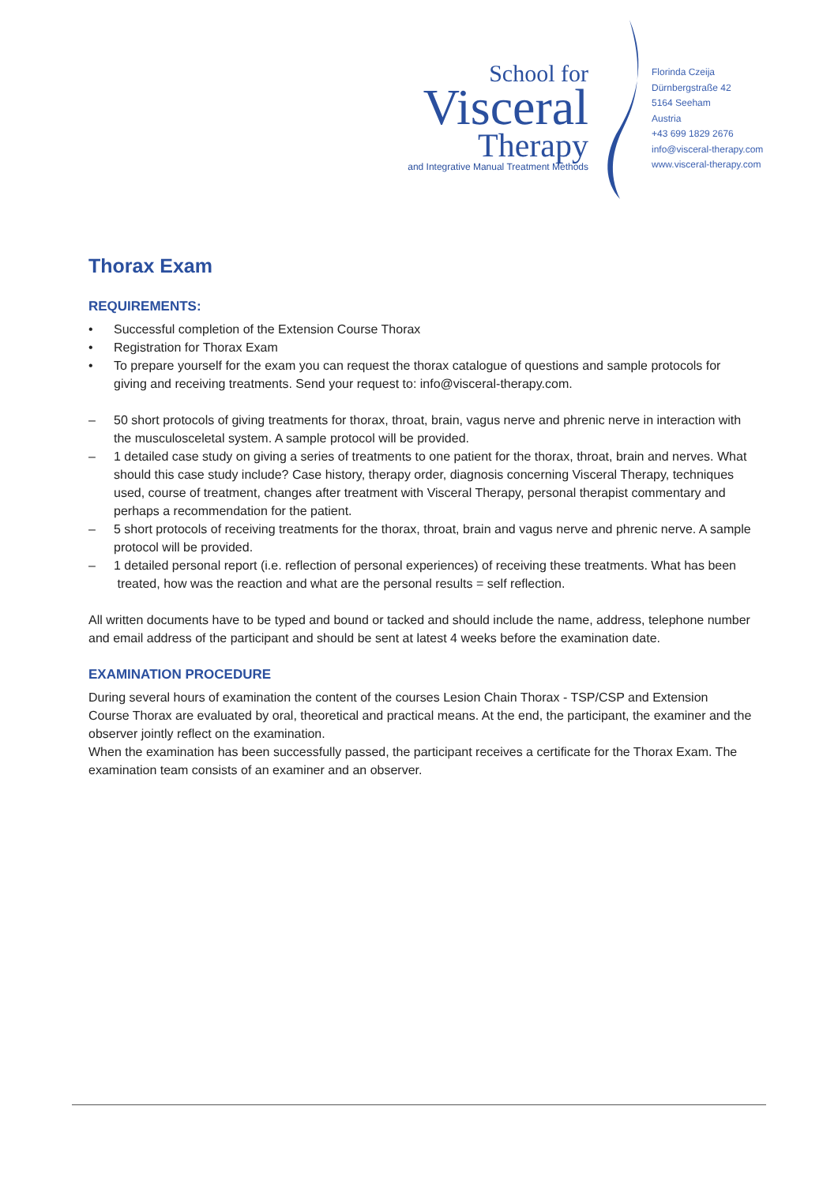School for
Visceral
Therapy
and Integrative Manual Treatment Methods
Florinda Czeija
Dürnbergstraße 42
5164 Seeham
Austria
+43 699 1829 2676
info@visceral-therapy.com
www.visceral-therapy.com
Thorax Exam
REQUIREMENTS:
• Successful completion of the Extension Course Thorax
• Registration for Thorax Exam
• To prepare yourself for the exam you can request the thorax catalogue of questions and sample protocols for giving and receiving treatments. Send your request to: info@visceral-therapy.com.
– 50 short protocols of giving treatments for thorax, throat, brain, vagus nerve and phrenic nerve in interaction with the musculosceletal system. A sample protocol will be provided.
– 1 detailed case study on giving a series of treatments to one patient for the thorax, throat, brain and nerves. What should this case study include? Case history, therapy order, diagnosis concerning Visceral Therapy, techniques used, course of treatment, changes after treatment with Visceral Therapy, personal therapist commentary and perhaps a recommendation for the patient.
– 5 short protocols of receiving treatments for the thorax, throat, brain and vagus nerve and phrenic nerve. A sample protocol will be provided.
– 1 detailed personal report (i.e. reflection of personal experiences) of receiving these treatments. What has been
treated, how was the reaction and what are the personal results = self reflection.
All written documents have to be typed and bound or tacked and should include the name, address, telephone number and email address of the participant and should be sent at latest 4 weeks before the examination date.
EXAMINATION PROCEDURE
During several hours of examination the content of the courses Lesion Chain Thorax - TSP/CSP and Extension Course Thorax are evaluated by oral, theoretical and practical means. At the end, the participant, the examiner and the observer jointly reflect on the examination.
When the examination has been successfully passed, the participant receives a certificate for the Thorax Exam. The examination team consists of an examiner and an observer.